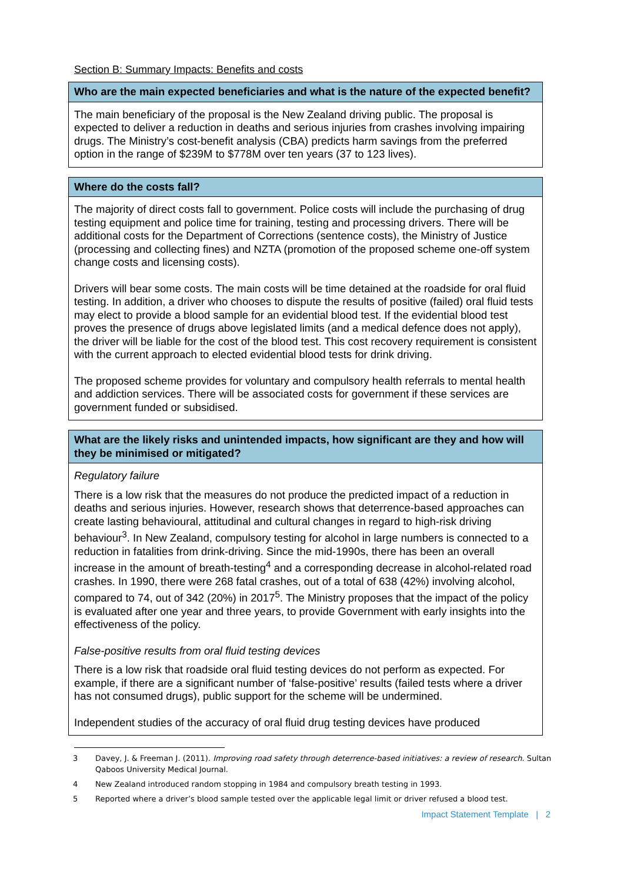Section B: Summary Impacts: Benefits and costs
| Who are the main expected beneficiaries and what is the nature of the expected benefit? |
| --- |
| The main beneficiary of the proposal is the New Zealand driving public. The proposal is expected to deliver a reduction in deaths and serious injuries from crashes involving impairing drugs. The Ministry’s cost-benefit analysis (CBA) predicts harm savings from the preferred option in the range of $239M to $778M over ten years (37 to 123 lives). |
| Where do the costs fall? |
| --- |
| The majority of direct costs fall to government. Police costs will include the purchasing of drug testing equipment and police time for training, testing and processing drivers. There will be additional costs for the Department of Corrections (sentence costs), the Ministry of Justice (processing and collecting fines) and NZTA (promotion of the proposed scheme one-off system change costs and licensing costs). Drivers will bear some costs. The main costs will be time detained at the roadside for oral fluid testing. In addition, a driver who chooses to dispute the results of positive (failed) oral fluid tests may elect to provide a blood sample for an evidential blood test. If the evidential blood test proves the presence of drugs above legislated limits (and a medical defence does not apply), the driver will be liable for the cost of the blood test. This cost recovery requirement is consistent with the current approach to elected evidential blood tests for drink driving. The proposed scheme provides for voluntary and compulsory health referrals to mental health and addiction services. There will be associated costs for government if these services are government funded or subsidised. |
| What are the likely risks and unintended impacts, how significant are they and how will they be minimised or mitigated? |
| --- |
| Regulatory failure There is a low risk that the measures do not produce the predicted impact of a reduction in deaths and serious injuries. However, research shows that deterrence-based approaches can create lasting behavioural, attitudinal and cultural changes in regard to high-risk driving behaviour<sup>3</sup>. In New Zealand, compulsory testing for alcohol in large numbers is connected to a reduction in fatalities from drink-driving. Since the mid-1990s, there has been an overall increase in the amount of breath-testing<sup>4</sup> and a corresponding decrease in alcohol-related road crashes. In 1990, there were 268 fatal crashes, out of a total of 638 (42%) involving alcohol, compared to 74, out of 342 (20%) in 2017<sup>5</sup>. The Ministry proposes that the impact of the policy is evaluated after one year and three years, to provide Government with early insights into the effectiveness of the policy. False-positive results from oral fluid testing devices There is a low risk that roadside oral fluid testing devices do not perform as expected. For example, if there are a significant number of ‘false-positive’ results (failed tests where a driver has not consumed drugs), public support for the scheme will be undermined. Independent studies of the accuracy of oral fluid drug testing devices have produced |
3 Davey, J. & Freeman J. (2011). Improving road safety through deterrence-based initiatives: a review of research. Sultan Qaboos University Medical Journal.
4 New Zealand introduced random stopping in 1984 and compulsory breath testing in 1993.
5 Reported where a driver’s blood sample tested over the applicable legal limit or driver refused a blood test.
Impact Statement Template | 2